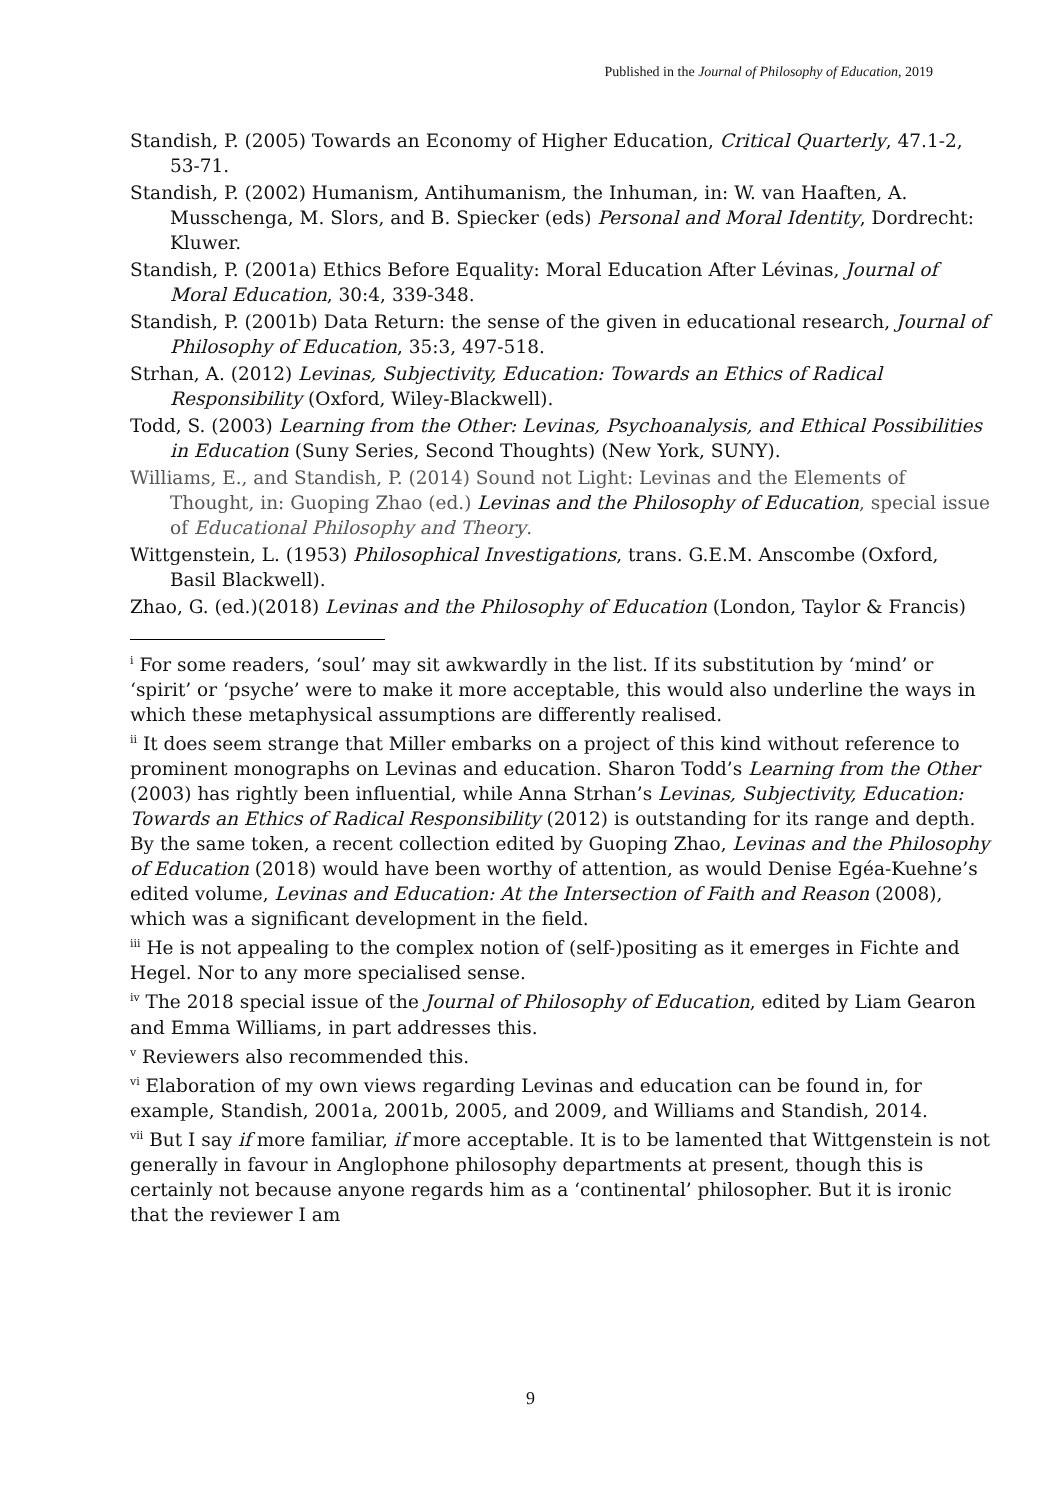Published in the Journal of Philosophy of Education, 2019
Standish, P. (2005) Towards an Economy of Higher Education, Critical Quarterly, 47.1-2, 53-71.
Standish, P. (2002) Humanism, Antihumanism, the Inhuman, in: W. van Haaften, A. Musschenga, M. Slors, and B. Spiecker (eds) Personal and Moral Identity, Dordrecht: Kluwer.
Standish, P. (2001a) Ethics Before Equality: Moral Education After Lévinas, Journal of Moral Education, 30:4, 339-348.
Standish, P. (2001b) Data Return: the sense of the given in educational research, Journal of Philosophy of Education, 35:3, 497-518.
Strhan, A. (2012) Levinas, Subjectivity, Education: Towards an Ethics of Radical Responsibility (Oxford, Wiley-Blackwell).
Todd, S. (2003) Learning from the Other: Levinas, Psychoanalysis, and Ethical Possibilities in Education (Suny Series, Second Thoughts) (New York, SUNY).
Williams, E., and Standish, P. (2014) Sound not Light: Levinas and the Elements of Thought, in: Guoping Zhao (ed.) Levinas and the Philosophy of Education, special issue of Educational Philosophy and Theory.
Wittgenstein, L. (1953) Philosophical Investigations, trans. G.E.M. Anscombe (Oxford, Basil Blackwell).
Zhao, G. (ed.)(2018) Levinas and the Philosophy of Education (London, Taylor & Francis)
<sup>i</sup> For some readers, ‘soul’ may sit awkwardly in the list. If its substitution by ‘mind’ or ‘spirit’ or ‘psyche’ were to make it more acceptable, this would also underline the ways in which these metaphysical assumptions are differently realised.
<sup>ii</sup> It does seem strange that Miller embarks on a project of this kind without reference to prominent monographs on Levinas and education. Sharon Todd’s Learning from the Other (2003) has rightly been influential, while Anna Strhan’s Levinas, Subjectivity, Education: Towards an Ethics of Radical Responsibility (2012) is outstanding for its range and depth. By the same token, a recent collection edited by Guoping Zhao, Levinas and the Philosophy of Education (2018) would have been worthy of attention, as would Denise Egéa-Kuehne’s edited volume, Levinas and Education: At the Intersection of Faith and Reason (2008), which was a significant development in the field.
<sup>iii</sup> He is not appealing to the complex notion of (self-)positing as it emerges in Fichte and Hegel. Nor to any more specialised sense.
<sup>iv</sup> The 2018 special issue of the Journal of Philosophy of Education, edited by Liam Gearon and Emma Williams, in part addresses this.
<sup>v</sup> Reviewers also recommended this.
<sup>vi</sup> Elaboration of my own views regarding Levinas and education can be found in, for example, Standish, 2001a, 2001b, 2005, and 2009, and Williams and Standish, 2014.
<sup>vii</sup> But I say if more familiar, if more acceptable. It is to be lamented that Wittgenstein is not generally in favour in Anglophone philosophy departments at present, though this is certainly not because anyone regards him as a ‘continental’ philosopher. But it is ironic that the reviewer I am
9